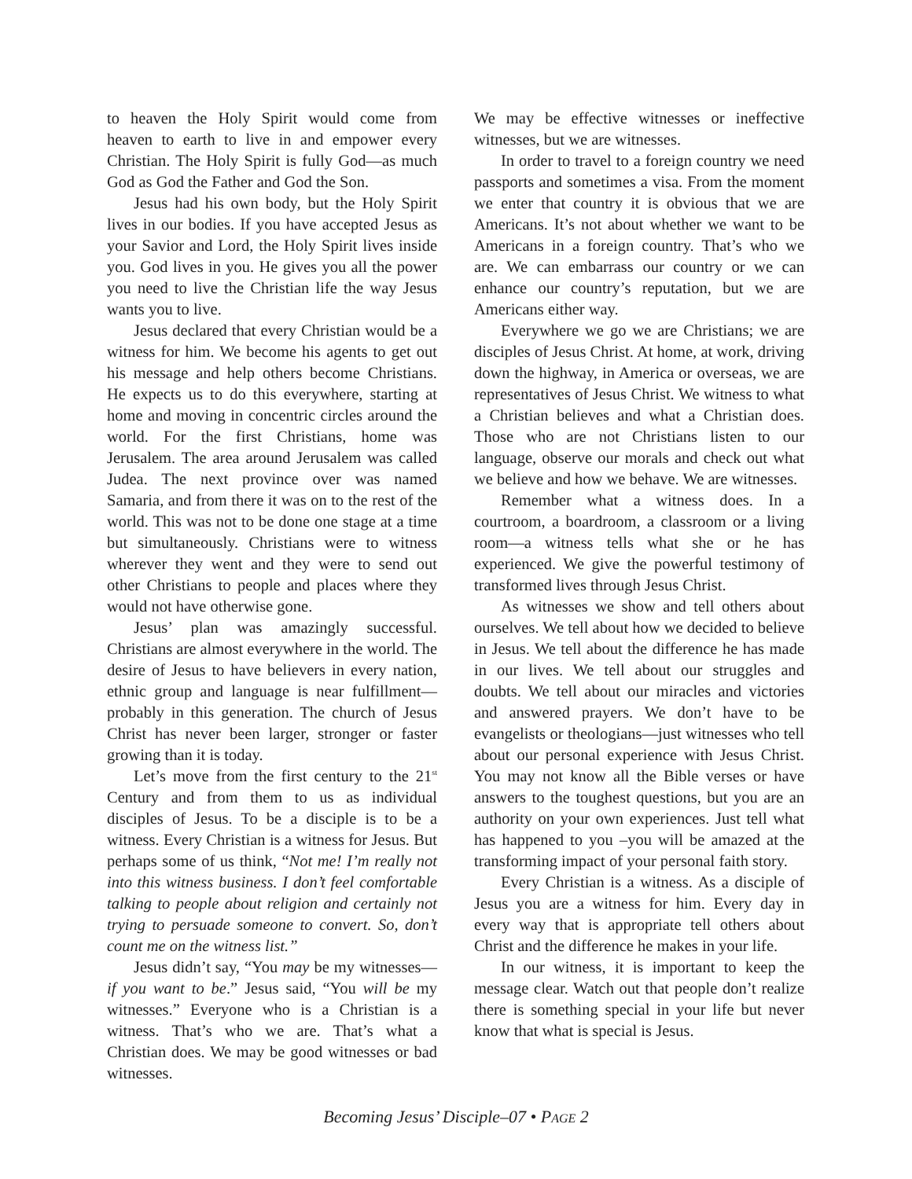to heaven the Holy Spirit would come from heaven to earth to live in and empower every Christian. The Holy Spirit is fully God—as much God as God the Father and God the Son.
Jesus had his own body, but the Holy Spirit lives in our bodies. If you have accepted Jesus as your Savior and Lord, the Holy Spirit lives inside you. God lives in you. He gives you all the power you need to live the Christian life the way Jesus wants you to live.
Jesus declared that every Christian would be a witness for him. We become his agents to get out his message and help others become Christians. He expects us to do this everywhere, starting at home and moving in concentric circles around the world. For the first Christians, home was Jerusalem. The area around Jerusalem was called Judea. The next province over was named Samaria, and from there it was on to the rest of the world. This was not to be done one stage at a time but simultaneously. Christians were to witness wherever they went and they were to send out other Christians to people and places where they would not have otherwise gone.
Jesus’ plan was amazingly successful. Christians are almost everywhere in the world. The desire of Jesus to have believers in every nation, ethnic group and language is near fulfillment—probably in this generation. The church of Jesus Christ has never been larger, stronger or faster growing than it is today.
Let’s move from the first century to the 21<sup>st</sup> Century and from them to us as individual disciples of Jesus. To be a disciple is to be a witness. Every Christian is a witness for Jesus. But perhaps some of us think, “Not me! I’m really not into this witness business. I don’t feel comfortable talking to people about religion and certainly not trying to persuade someone to convert. So, don’t count me on the witness list.”
Jesus didn’t say, “You may be my witnesses—if you want to be.” Jesus said, “You will be my witnesses.” Everyone who is a Christian is a witness. That’s who we are. That’s what a Christian does. We may be good witnesses or bad witnesses.
We may be effective witnesses or ineffective witnesses, but we are witnesses.
In order to travel to a foreign country we need passports and sometimes a visa. From the moment we enter that country it is obvious that we are Americans. It’s not about whether we want to be Americans in a foreign country. That’s who we are. We can embarrass our country or we can enhance our country’s reputation, but we are Americans either way.
Everywhere we go we are Christians; we are disciples of Jesus Christ. At home, at work, driving down the highway, in America or overseas, we are representatives of Jesus Christ. We witness to what a Christian believes and what a Christian does. Those who are not Christians listen to our language, observe our morals and check out what we believe and how we behave. We are witnesses.
Remember what a witness does. In a courtroom, a boardroom, a classroom or a living room—a witness tells what she or he has experienced. We give the powerful testimony of transformed lives through Jesus Christ.
As witnesses we show and tell others about ourselves. We tell about how we decided to believe in Jesus. We tell about the difference he has made in our lives. We tell about our struggles and doubts. We tell about our miracles and victories and answered prayers. We don’t have to be evangelists or theologians—just witnesses who tell about our personal experience with Jesus Christ. You may not know all the Bible verses or have answers to the toughest questions, but you are an authority on your own experiences. Just tell what has happened to you –you will be amazed at the transforming impact of your personal faith story.
Every Christian is a witness. As a disciple of Jesus you are a witness for him. Every day in every way that is appropriate tell others about Christ and the difference he makes in your life.
In our witness, it is important to keep the message clear. Watch out that people don’t realize there is something special in your life but never know that what is special is Jesus.
Becoming Jesus’ Disciple–07 • PAGE 2